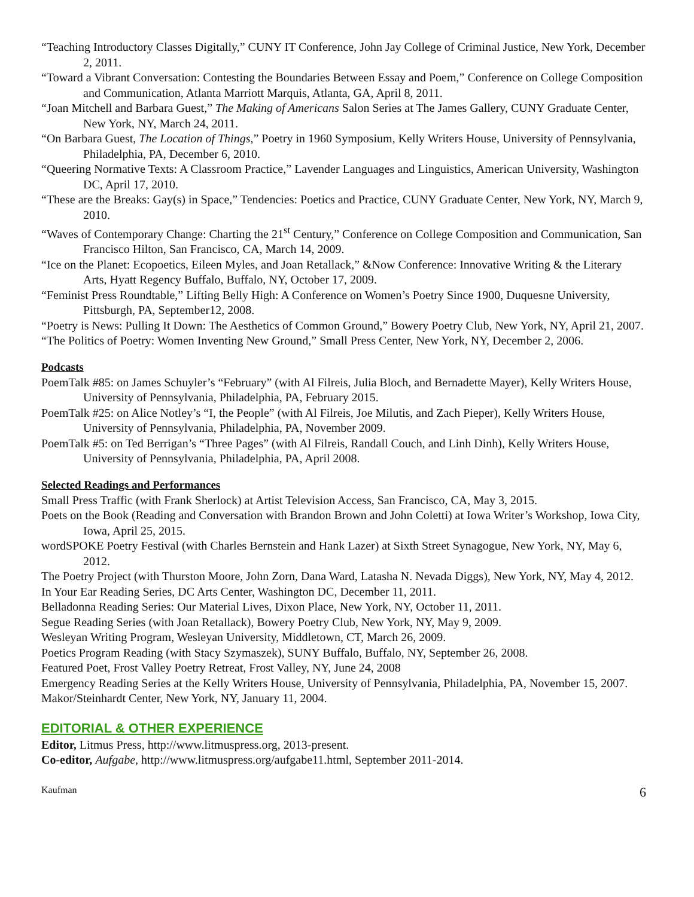“Teaching Introductory Classes Digitally,” CUNY IT Conference, John Jay College of Criminal Justice, New York, December 2, 2011.
“Toward a Vibrant Conversation: Contesting the Boundaries Between Essay and Poem,” Conference on College Composition and Communication, Atlanta Marriott Marquis, Atlanta, GA, April 8, 2011.
“Joan Mitchell and Barbara Guest,” The Making of Americans Salon Series at The James Gallery, CUNY Graduate Center, New York, NY, March 24, 2011.
“On Barbara Guest, The Location of Things,” Poetry in 1960 Symposium, Kelly Writers House, University of Pennsylvania, Philadelphia, PA, December 6, 2010.
“Queering Normative Texts: A Classroom Practice,” Lavender Languages and Linguistics, American University, Washington DC, April 17, 2010.
“These are the Breaks: Gay(s) in Space,” Tendencies: Poetics and Practice, CUNY Graduate Center, New York, NY, March 9, 2010.
“Waves of Contemporary Change: Charting the 21<sup>st</sup> Century,” Conference on College Composition and Communication, San Francisco Hilton, San Francisco, CA, March 14, 2009.
“Ice on the Planet: Ecopoetics, Eileen Myles, and Joan Retallack,” &Now Conference: Innovative Writing & the Literary Arts, Hyatt Regency Buffalo, Buffalo, NY, October 17, 2009.
“Feminist Press Roundtable,” Lifting Belly High: A Conference on Women’s Poetry Since 1900, Duquesne University, Pittsburgh, PA, September12, 2008.
“Poetry is News: Pulling It Down: The Aesthetics of Common Ground,” Bowery Poetry Club, New York, NY, April 21, 2007.
“The Politics of Poetry: Women Inventing New Ground,” Small Press Center, New York, NY, December 2, 2006.
Podcasts
PoemTalk #85: on James Schuyler’s “February” (with Al Filreis, Julia Bloch, and Bernadette Mayer), Kelly Writers House, University of Pennsylvania, Philadelphia, PA, February 2015.
PoemTalk #25: on Alice Notley’s “I, the People” (with Al Filreis, Joe Milutis, and Zach Pieper), Kelly Writers House, University of Pennsylvania, Philadelphia, PA, November 2009.
PoemTalk #5: on Ted Berrigan’s “Three Pages” (with Al Filreis, Randall Couch, and Linh Dinh), Kelly Writers House, University of Pennsylvania, Philadelphia, PA, April 2008.
Selected Readings and Performances
Small Press Traffic (with Frank Sherlock) at Artist Television Access, San Francisco, CA, May 3, 2015.
Poets on the Book (Reading and Conversation with Brandon Brown and John Coletti) at Iowa Writer’s Workshop, Iowa City, Iowa, April 25, 2015.
wordSPOKE Poetry Festival (with Charles Bernstein and Hank Lazer) at Sixth Street Synagogue, New York, NY, May 6, 2012.
The Poetry Project (with Thurston Moore, John Zorn, Dana Ward, Latasha N. Nevada Diggs), New York, NY, May 4, 2012.
In Your Ear Reading Series, DC Arts Center, Washington DC, December 11, 2011.
Belladonna Reading Series: Our Material Lives, Dixon Place, New York, NY, October 11, 2011.
Segue Reading Series (with Joan Retallack), Bowery Poetry Club, New York, NY, May 9, 2009.
Wesleyan Writing Program, Wesleyan University, Middletown, CT, March 26, 2009.
Poetics Program Reading (with Stacy Szymaszek), SUNY Buffalo, Buffalo, NY, September 26, 2008.
Featured Poet, Frost Valley Poetry Retreat, Frost Valley, NY, June 24, 2008
Emergency Reading Series at the Kelly Writers House, University of Pennsylvania, Philadelphia, PA, November 15, 2007.
Makor/Steinhardt Center, New York, NY, January 11, 2004.
EDITORIAL & OTHER EXPERIENCE
Editor, Litmus Press, http://www.litmuspress.org, 2013-present.
Co-editor, Aufgabe, http://www.litmuspress.org/aufgabe11.html, September 2011-2014.
Kaufman 6